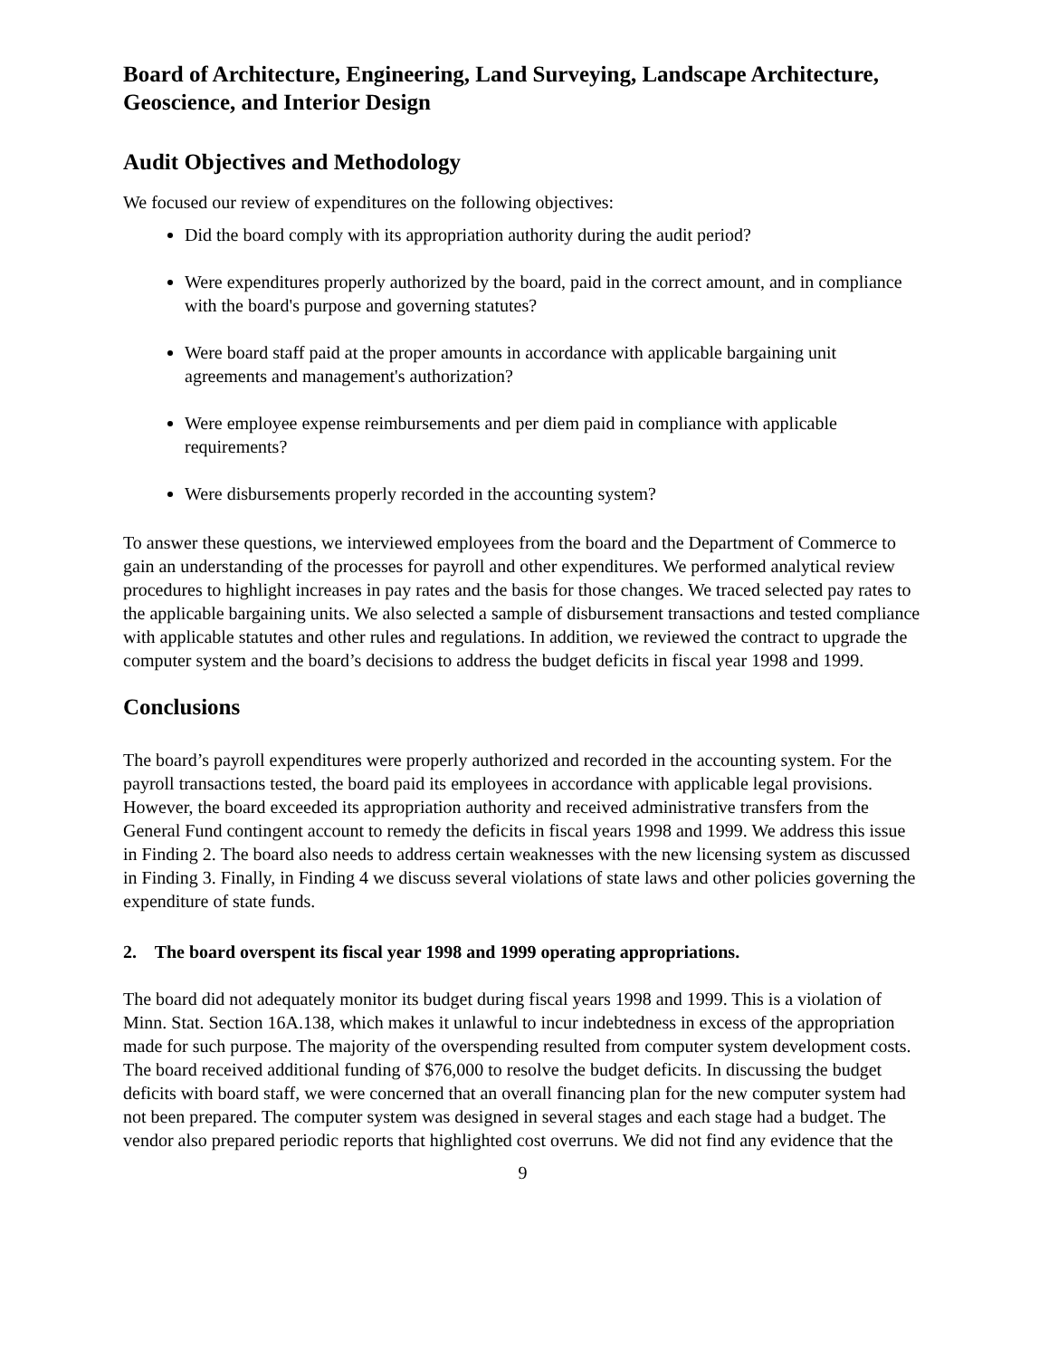Board of Architecture, Engineering, Land Surveying, Landscape Architecture, Geoscience, and Interior Design
Audit Objectives and Methodology
We focused our review of expenditures on the following objectives:
Did the board comply with its appropriation authority during the audit period?
Were expenditures properly authorized by the board, paid in the correct amount, and in compliance with the board's purpose and governing statutes?
Were board staff paid at the proper amounts in accordance with applicable bargaining unit agreements and management's authorization?
Were employee expense reimbursements and per diem paid in compliance with applicable requirements?
Were disbursements properly recorded in the accounting system?
To answer these questions, we interviewed employees from the board and the Department of Commerce to gain an understanding of the processes for payroll and other expenditures. We performed analytical review procedures to highlight increases in pay rates and the basis for those changes. We traced selected pay rates to the applicable bargaining units. We also selected a sample of disbursement transactions and tested compliance with applicable statutes and other rules and regulations. In addition, we reviewed the contract to upgrade the computer system and the board’s decisions to address the budget deficits in fiscal year 1998 and 1999.
Conclusions
The board’s payroll expenditures were properly authorized and recorded in the accounting system. For the payroll transactions tested, the board paid its employees in accordance with applicable legal provisions. However, the board exceeded its appropriation authority and received administrative transfers from the General Fund contingent account to remedy the deficits in fiscal years 1998 and 1999. We address this issue in Finding 2. The board also needs to address certain weaknesses with the new licensing system as discussed in Finding 3. Finally, in Finding 4 we discuss several violations of state laws and other policies governing the expenditure of state funds.
2. The board overspent its fiscal year 1998 and 1999 operating appropriations.
The board did not adequately monitor its budget during fiscal years 1998 and 1999. This is a violation of Minn. Stat. Section 16A.138, which makes it unlawful to incur indebtedness in excess of the appropriation made for such purpose. The majority of the overspending resulted from computer system development costs. The board received additional funding of $76,000 to resolve the budget deficits. In discussing the budget deficits with board staff, we were concerned that an overall financing plan for the new computer system had not been prepared. The computer system was designed in several stages and each stage had a budget. The vendor also prepared periodic reports that highlighted cost overruns. We did not find any evidence that the
9